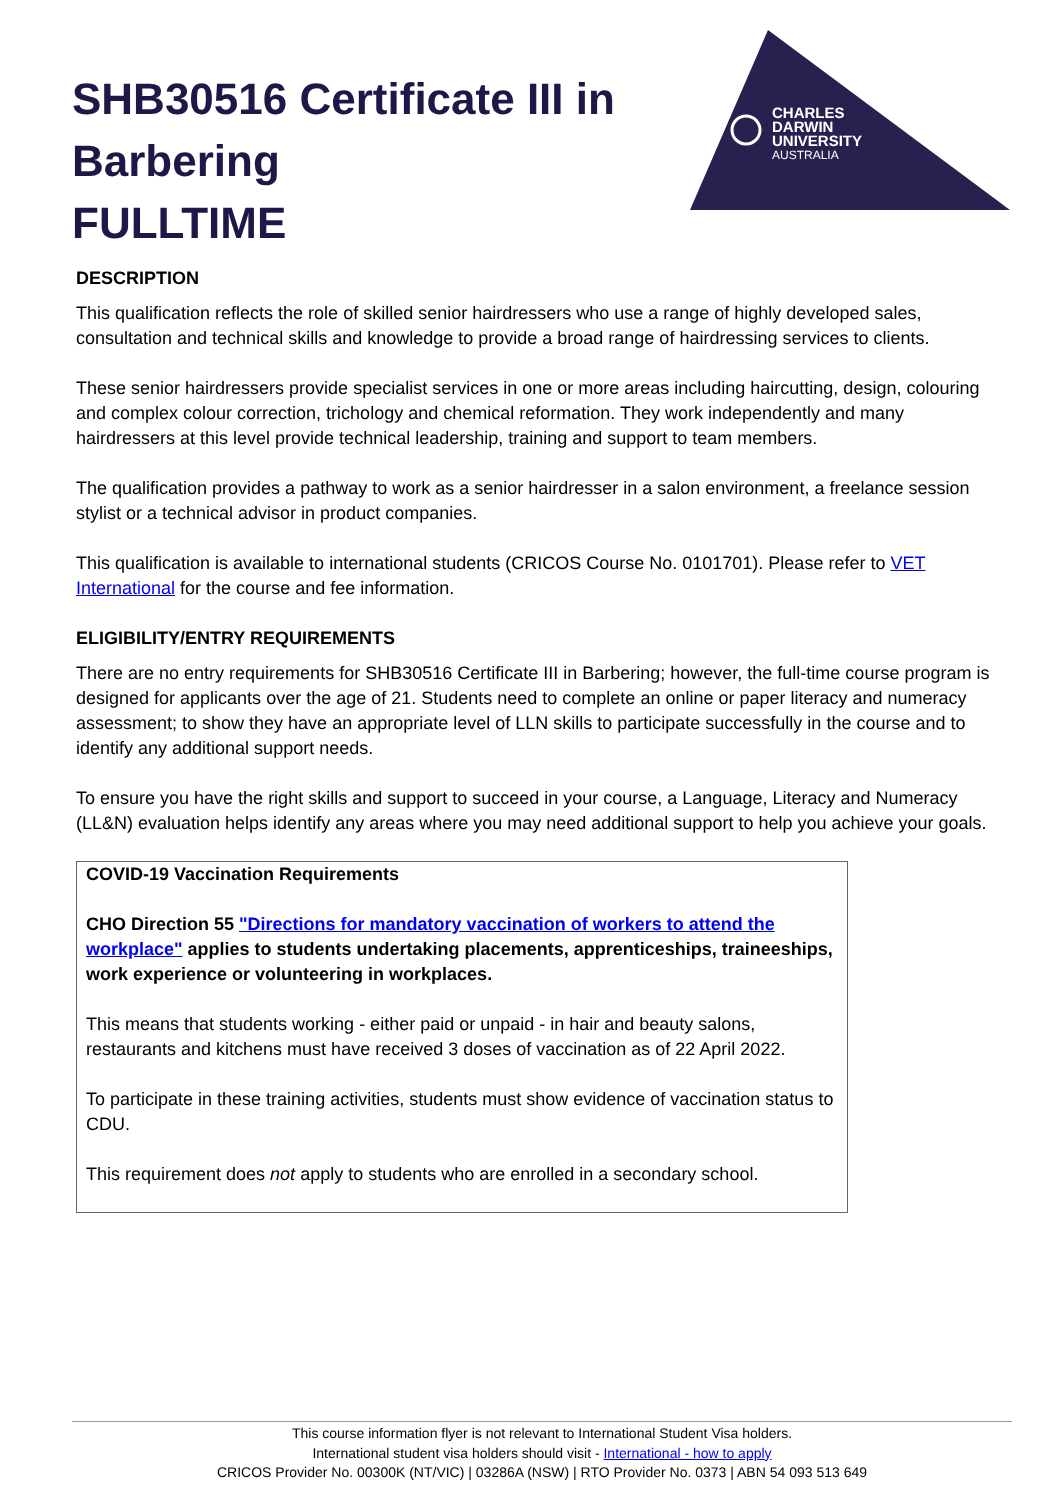SHB30516 Certificate III in
Barbering
FULLTIME
CHARLES
DARWIN
UNIVERSITY
AUSTRALIA
DESCRIPTION
This qualification reflects the role of skilled senior hairdressers who use a range of highly developed sales, consultation and technical skills and knowledge to provide a broad range of hairdressing services to clients.
These senior hairdressers provide specialist services in one or more areas including haircutting, design, colouring and complex colour correction, trichology and chemical reformation. They work independently and many hairdressers at this level provide technical leadership, training and support to team members.
The qualification provides a pathway to work as a senior hairdresser in a salon environment, a freelance session stylist or a technical advisor in product companies.
This qualification is available to international students (CRICOS Course No. 0101701). Please refer to VET International for the course and fee information.
ELIGIBILITY/ENTRY REQUIREMENTS
There are no entry requirements for SHB30516 Certificate III in Barbering; however, the full-time course program is designed for applicants over the age of 21. Students need to complete an online or paper literacy and numeracy assessment; to show they have an appropriate level of LLN skills to participate successfully in the course and to identify any additional support needs.
To ensure you have the right skills and support to succeed in your course, a Language, Literacy and Numeracy (LL&N) evaluation helps identify any areas where you may need additional support to help you achieve your goals.
COVID-19 Vaccination Requirements
CHO Direction 55 "Directions for mandatory vaccination of workers to attend the workplace" applies to students undertaking placements, apprenticeships, traineeships, work experience or volunteering in workplaces.
This means that students working - either paid or unpaid - in hair and beauty salons, restaurants and kitchens must have received 3 doses of vaccination as of 22 April 2022.
To participate in these training activities, students must show evidence of vaccination status to CDU.
This requirement does not apply to students who are enrolled in a secondary school.
This course information flyer is not relevant to International Student Visa holders.
International student visa holders should visit - International - how to apply
CRICOS Provider No. 00300K (NT/VIC) | 03286A (NSW) | RTO Provider No. 0373 | ABN 54 093 513 649